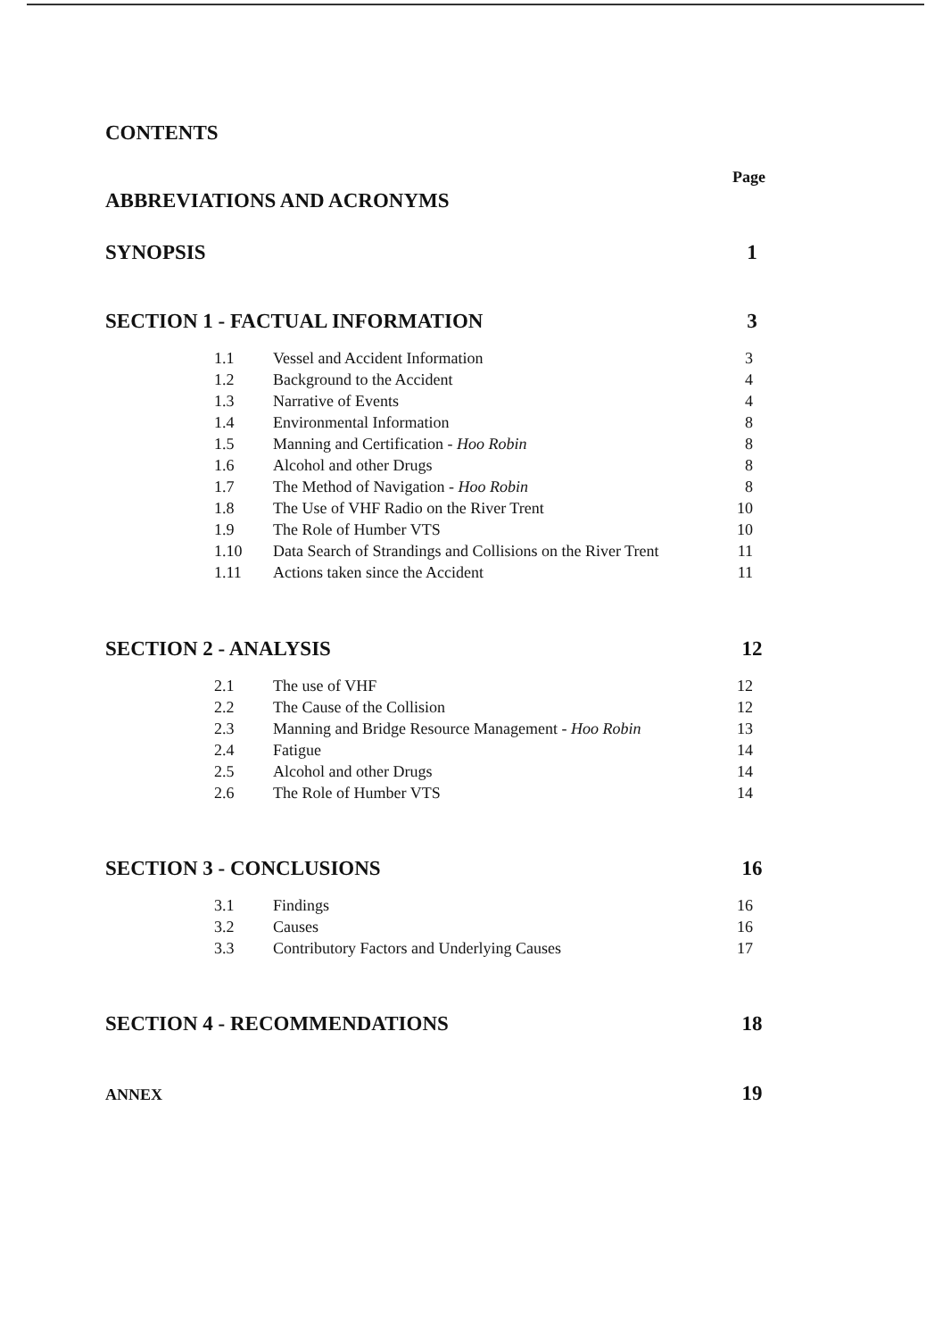CONTENTS
Page
ABBREVIATIONS AND ACRONYMS
SYNOPSIS 1
SECTION 1 - FACTUAL INFORMATION 3
| 1.1 | Vessel and Accident Information | 3 |
| 1.2 | Background to the Accident | 4 |
| 1.3 | Narrative of Events | 4 |
| 1.4 | Environmental Information | 8 |
| 1.5 | Manning and Certification - Hoo Robin | 8 |
| 1.6 | Alcohol and other Drugs | 8 |
| 1.7 | The Method of Navigation - Hoo Robin | 8 |
| 1.8 | The Use of VHF Radio on the River Trent | 10 |
| 1.9 | The Role of Humber VTS | 10 |
| 1.10 | Data Search of Strandings and Collisions on the River Trent | 11 |
| 1.11 | Actions taken since the Accident | 11 |
SECTION 2 - ANALYSIS 12
| 2.1 | The use of VHF | 12 |
| 2.2 | The Cause of the Collision | 12 |
| 2.3 | Manning and Bridge Resource Management - Hoo Robin | 13 |
| 2.4 | Fatigue | 14 |
| 2.5 | Alcohol and other Drugs | 14 |
| 2.6 | The Role of Humber VTS | 14 |
SECTION 3 - CONCLUSIONS 16
| 3.1 | Findings | 16 |
| 3.2 | Causes | 16 |
| 3.3 | Contributory Factors and Underlying Causes | 17 |
SECTION 4 - RECOMMENDATIONS 18
ANNEX 19